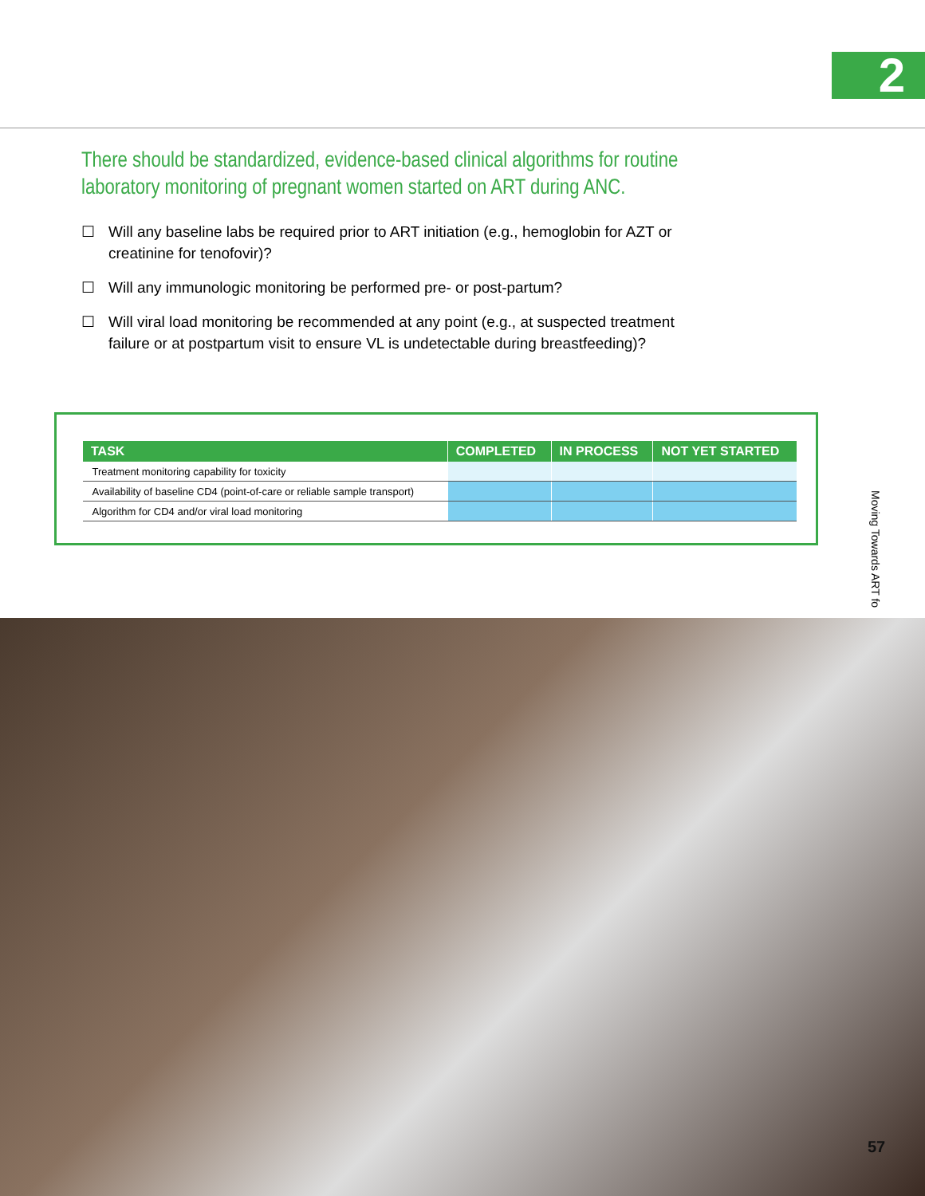2
There should be standardized, evidence-based clinical algorithms for routine laboratory monitoring of pregnant women started on ART during ANC.
☐ Will any baseline labs be required prior to ART initiation (e.g., hemoglobin for AZT or creatinine for tenofovir)?
☐ Will any immunologic monitoring be performed pre- or post-partum?
☐ Will viral load monitoring be recommended at any point (e.g., at suspected treatment failure or at postpartum visit to ensure VL is undetectable during breastfeeding)?
| TASK | COMPLETED | IN PROCESS | NOT YET STARTED |
| --- | --- | --- | --- |
| Treatment monitoring capability for toxicity | | | |
| Availability of baseline CD4 (point-of-care or reliable sample transport) | | | |
| Algorithm for CD4 and/or viral load monitoring | | | |
Moving Towards ART fo
57